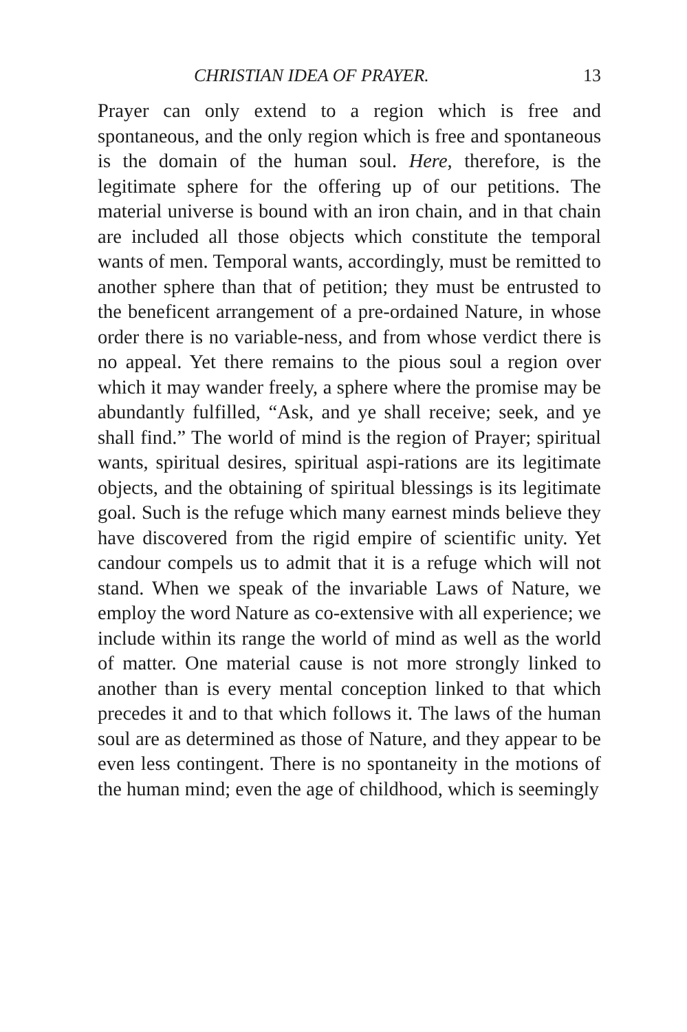CHRISTIAN IDEA OF PRAYER. 13
Prayer can only extend to a region which is free and spontaneous, and the only region which is free and spontaneous is the domain of the human soul. Here, therefore, is the legitimate sphere for the offering up of our petitions. The material universe is bound with an iron chain, and in that chain are included all those objects which constitute the temporal wants of men. Temporal wants, accordingly, must be remitted to another sphere than that of petition; they must be entrusted to the beneficent arrangement of a pre-ordained Nature, in whose order there is no variable-ness, and from whose verdict there is no appeal. Yet there remains to the pious soul a region over which it may wander freely, a sphere where the promise may be abundantly fulfilled, “Ask, and ye shall receive; seek, and ye shall find.” The world of mind is the region of Prayer; spiritual wants, spiritual desires, spiritual aspi-rations are its legitimate objects, and the obtaining of spiritual blessings is its legitimate goal. Such is the refuge which many earnest minds believe they have discovered from the rigid empire of scientific unity. Yet candour compels us to admit that it is a refuge which will not stand. When we speak of the invariable Laws of Nature, we employ the word Nature as co-extensive with all experience; we include within its range the world of mind as well as the world of matter. One material cause is not more strongly linked to another than is every mental conception linked to that which precedes it and to that which follows it. The laws of the human soul are as determined as those of Nature, and they appear to be even less contingent. There is no spontaneity in the motions of the human mind; even the age of childhood, which is seemingly